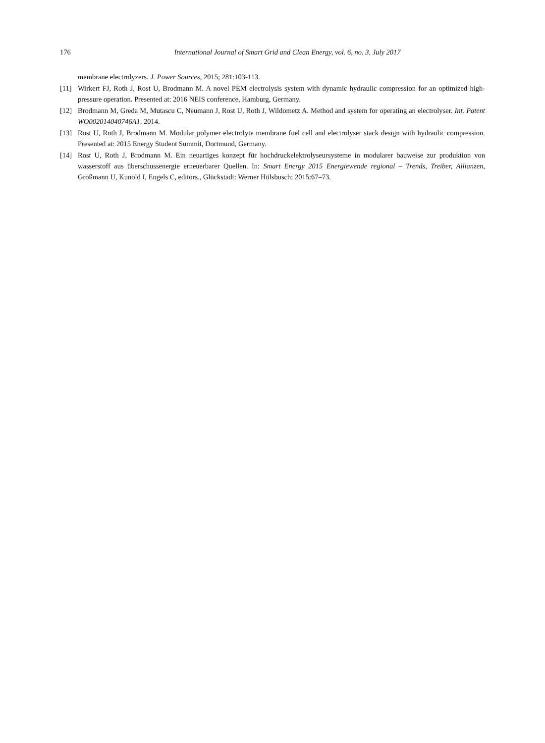176 International Journal of Smart Grid and Clean Energy, vol. 6, no. 3, July 2017
membrane electrolyzers. J. Power Sources, 2015; 281:103-113.
[11] Wirkert FJ, Roth J, Rost U, Brodmann M. A novel PEM electrolysis system with dynamic hydraulic compression for an optimized high-pressure operation. Presented at: 2016 NEIS conference, Hamburg, Germany.
[12] Brodmann M, Greda M, Mutascu C, Neumann J, Rost U, Roth J, Wildometz A. Method and system for operating an electrolyser. Int. Patent WO002014040746A1, 2014.
[13] Rost U, Roth J, Brodmann M. Modular polymer electrolyte membrane fuel cell and electrolyser stack design with hydraulic compression. Presented at: 2015 Energy Student Summit, Dortmund, Germany.
[14] Rost U, Roth J, Brodmann M. Ein neuartiges konzept für hochdruckelektrolyseursysteme in modularer bauweise zur produktion von wasserstoff aus überschussenergie erneuerbarer Quellen. In: Smart Energy 2015 Energiewende regional – Trends, Treiber, Allianzen, Großmann U, Kunold I, Engels C, editors., Glückstadt: Werner Hülsbusch; 2015:67–73.